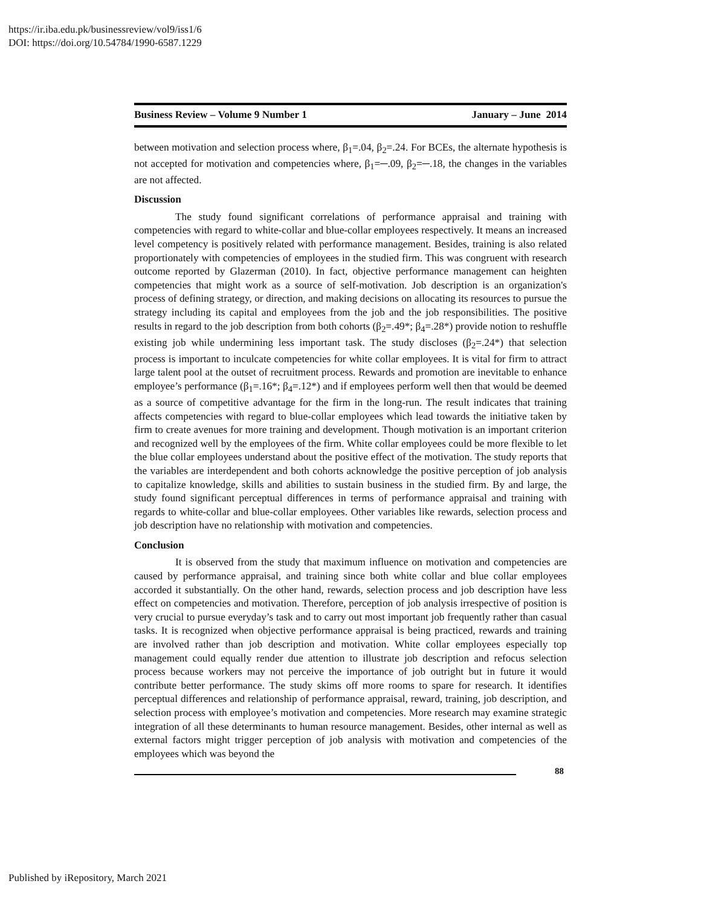https://ir.iba.edu.pk/businessreview/vol9/iss1/6
DOI: https://doi.org/10.54784/1990-6587.1229
Business Review – Volume 9 Number 1 January – June 2014
between motivation and selection process where, β<sub>1</sub>=.04, β<sub>2</sub>=.24. For BCEs, the alternate hypothesis is not accepted for motivation and competencies where, β<sub>1</sub>=─.09, β<sub>2</sub>=─.18, the changes in the variables are not affected.
Discussion
The study found significant correlations of performance appraisal and training with competencies with regard to white-collar and blue-collar employees respectively. It means an increased level competency is positively related with performance management. Besides, training is also related proportionately with competencies of employees in the studied firm. This was congruent with research outcome reported by Glazerman (2010). In fact, objective performance management can heighten competencies that might work as a source of self-motivation. Job description is an organization's process of defining strategy, or direction, and making decisions on allocating its resources to pursue the strategy including its capital and employees from the job and the job responsibilities. The positive results in regard to the job description from both cohorts (β<sub>2</sub>=.49*; β<sub>4</sub>=.28*) provide notion to reshuffle existing job while undermining less important task. The study discloses (β<sub>2</sub>=.24*) that selection process is important to inculcate competencies for white collar employees. It is vital for firm to attract large talent pool at the outset of recruitment process. Rewards and promotion are inevitable to enhance employee’s performance (β<sub>1</sub>=.16*; β<sub>4</sub>=.12*) and if employees perform well then that would be deemed as a source of competitive advantage for the firm in the long-run. The result indicates that training affects competencies with regard to blue-collar employees which lead towards the initiative taken by firm to create avenues for more training and development. Though motivation is an important criterion and recognized well by the employees of the firm. White collar employees could be more flexible to let the blue collar employees understand about the positive effect of the motivation. The study reports that the variables are interdependent and both cohorts acknowledge the positive perception of job analysis to capitalize knowledge, skills and abilities to sustain business in the studied firm. By and large, the study found significant perceptual differences in terms of performance appraisal and training with regards to white-collar and blue-collar employees. Other variables like rewards, selection process and job description have no relationship with motivation and competencies.
Conclusion
It is observed from the study that maximum influence on motivation and competencies are caused by performance appraisal, and training since both white collar and blue collar employees accorded it substantially. On the other hand, rewards, selection process and job description have less effect on competencies and motivation. Therefore, perception of job analysis irrespective of position is very crucial to pursue everyday’s task and to carry out most important job frequently rather than casual tasks. It is recognized when objective performance appraisal is being practiced, rewards and training are involved rather than job description and motivation. White collar employees especially top management could equally render due attention to illustrate job description and refocus selection process because workers may not perceive the importance of job outright but in future it would contribute better performance. The study skims off more rooms to spare for research. It identifies perceptual differences and relationship of performance appraisal, reward, training, job description, and selection process with employee’s motivation and competencies. More research may examine strategic integration of all these determinants to human resource management. Besides, other internal as well as external factors might trigger perception of job analysis with motivation and competencies of the employees which was beyond the
88
Published by iRepository, March 2021